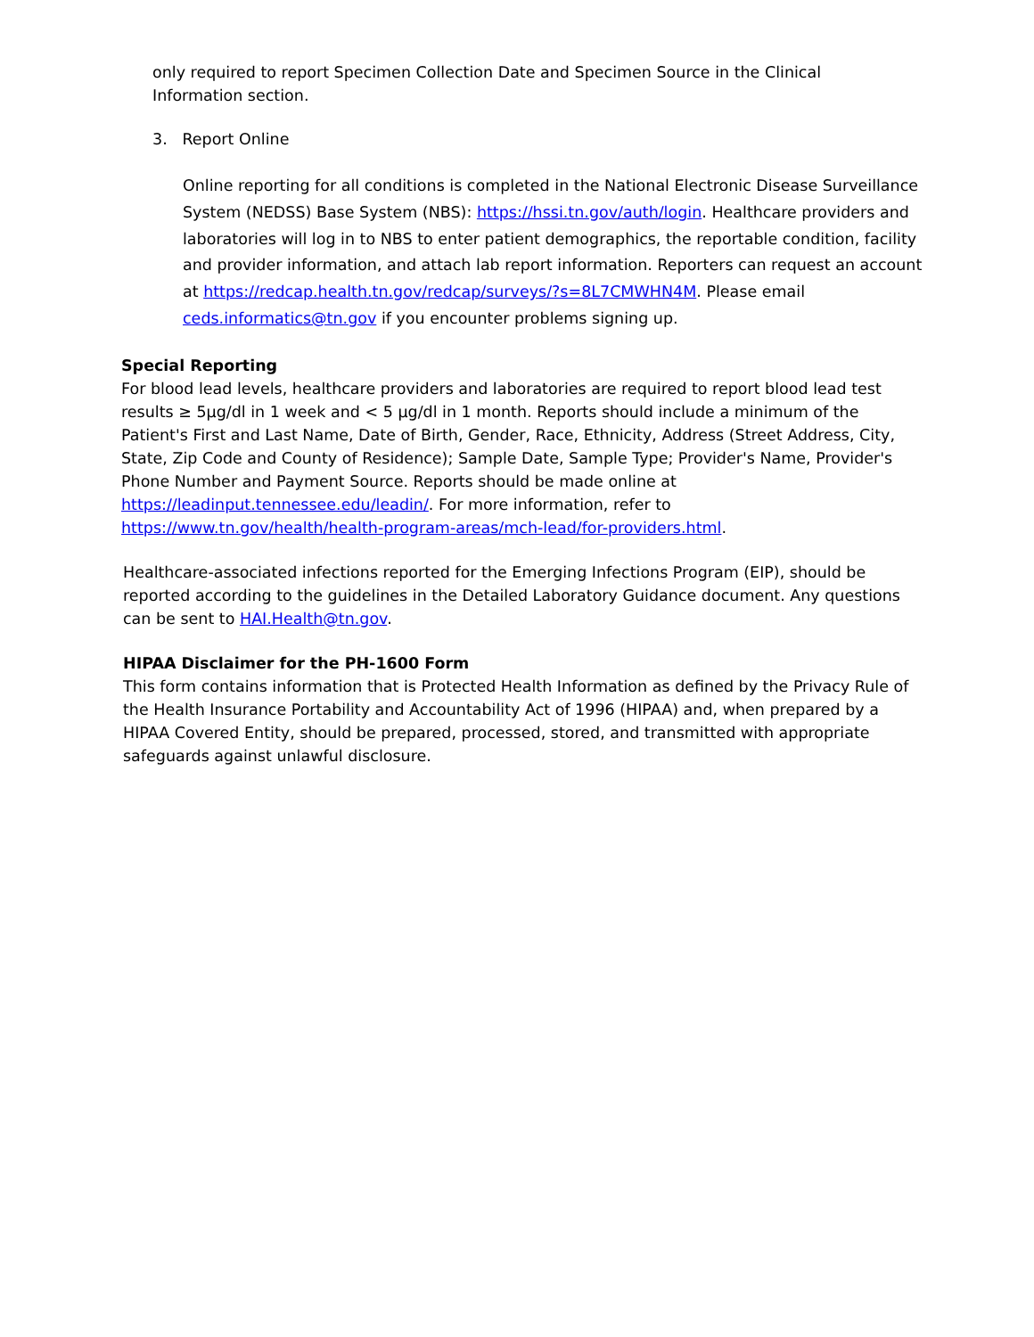only required to report Specimen Collection Date and Specimen Source in the Clinical Information section.
3. Report Online
Online reporting for all conditions is completed in the National Electronic Disease Surveillance System (NEDSS) Base System (NBS): https://hssi.tn.gov/auth/login. Healthcare providers and laboratories will log in to NBS to enter patient demographics, the reportable condition, facility and provider information, and attach lab report information. Reporters can request an account at https://redcap.health.tn.gov/redcap/surveys/?s=8L7CMWHN4M. Please email ceds.informatics@tn.gov if you encounter problems signing up.
Special Reporting
For blood lead levels, healthcare providers and laboratories are required to report blood lead test results ≥ 5µg/dl in 1 week and < 5 µg/dl in 1 month. Reports should include a minimum of the Patient's First and Last Name, Date of Birth, Gender, Race, Ethnicity, Address (Street Address, City, State, Zip Code and County of Residence); Sample Date, Sample Type; Provider's Name, Provider's Phone Number and Payment Source. Reports should be made online at https://leadinput.tennessee.edu/leadin/. For more information, refer to https://www.tn.gov/health/health-program-areas/mch-lead/for-providers.html.
Healthcare-associated infections reported for the Emerging Infections Program (EIP), should be reported according to the guidelines in the Detailed Laboratory Guidance document. Any questions can be sent to HAI.Health@tn.gov.
HIPAA Disclaimer for the PH-1600 Form
This form contains information that is Protected Health Information as defined by the Privacy Rule of the Health Insurance Portability and Accountability Act of 1996 (HIPAA) and, when prepared by a HIPAA Covered Entity, should be prepared, processed, stored, and transmitted with appropriate safeguards against unlawful disclosure.